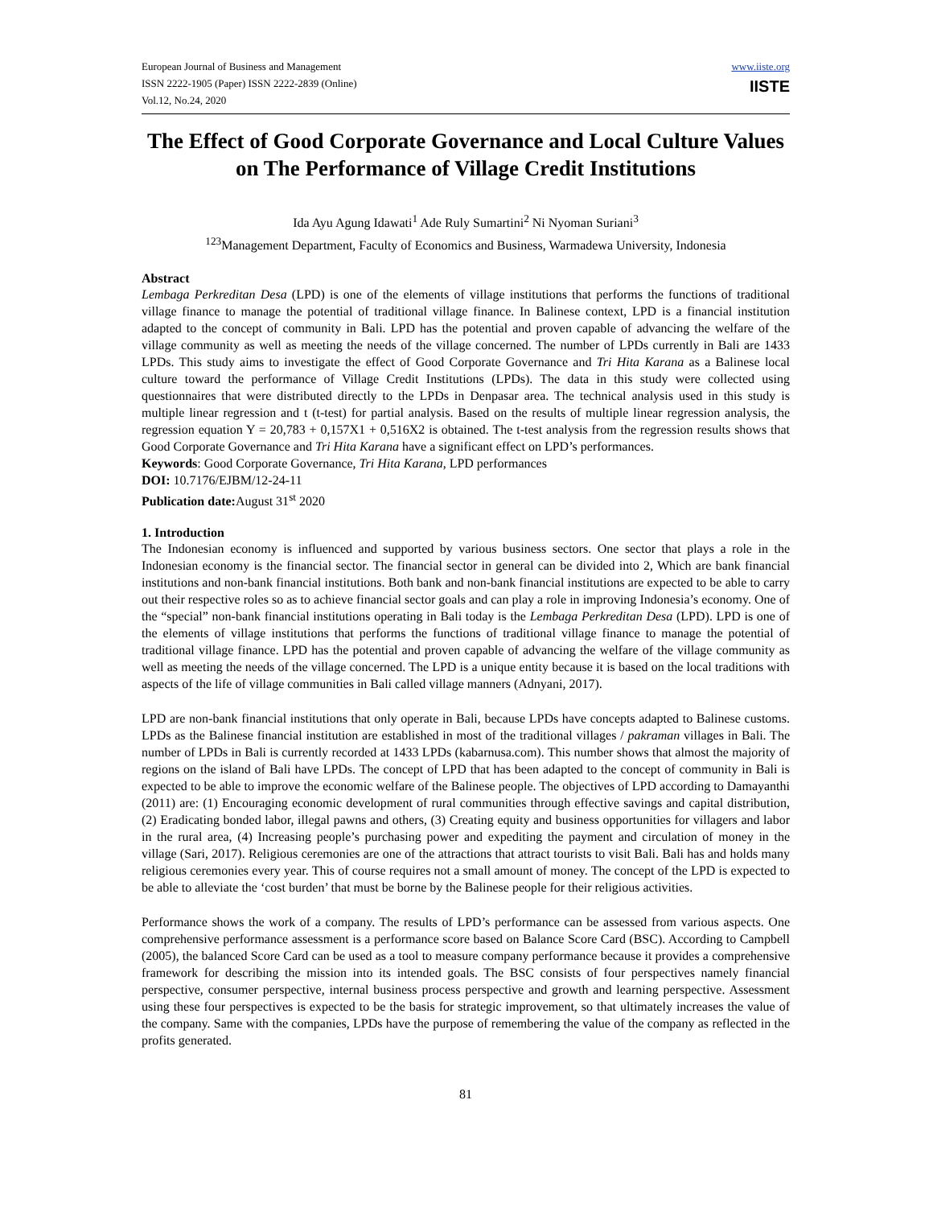European Journal of Business and Management
ISSN 2222-1905 (Paper) ISSN 2222-2839 (Online)
Vol.12, No.24, 2020
www.iiste.org
IISTE
The Effect of Good Corporate Governance and Local Culture Values on The Performance of Village Credit Institutions
Ida Ayu Agung Idawati<sup>1</sup> Ade Ruly Sumartini<sup>2</sup> Ni Nyoman Suriani<sup>3</sup>
<sup>123</sup> Management Department, Faculty of Economics and Business, Warmadewa University, Indonesia
Abstract
Lembaga Perkreditan Desa (LPD) is one of the elements of village institutions that performs the functions of traditional village finance to manage the potential of traditional village finance. In Balinese context, LPD is a financial institution adapted to the concept of community in Bali. LPD has the potential and proven capable of advancing the welfare of the village community as well as meeting the needs of the village concerned. The number of LPDs currently in Bali are 1433 LPDs. This study aims to investigate the effect of Good Corporate Governance and Tri Hita Karana as a Balinese local culture toward the performance of Village Credit Institutions (LPDs). The data in this study were collected using questionnaires that were distributed directly to the LPDs in Denpasar area. The technical analysis used in this study is multiple linear regression and t (t-test) for partial analysis. Based on the results of multiple linear regression analysis, the regression equation Y = 20,783 + 0,157X1 + 0,516X2 is obtained. The t-test analysis from the regression results shows that Good Corporate Governance and Tri Hita Karana have a significant effect on LPD’s performances.
Keywords: Good Corporate Governance, Tri Hita Karana, LPD performances
DOI: 10.7176/EJBM/12-24-11
Publication date: August 31<sup>st</sup> 2020
1. Introduction
The Indonesian economy is influenced and supported by various business sectors. One sector that plays a role in the Indonesian economy is the financial sector. The financial sector in general can be divided into 2, Which are bank financial institutions and non-bank financial institutions. Both bank and non-bank financial institutions are expected to be able to carry out their respective roles so as to achieve financial sector goals and can play a role in improving Indonesia’s economy. One of the “special” non-bank financial institutions operating in Bali today is the Lembaga Perkreditan Desa (LPD). LPD is one of the elements of village institutions that performs the functions of traditional village finance to manage the potential of traditional village finance. LPD has the potential and proven capable of advancing the welfare of the village community as well as meeting the needs of the village concerned. The LPD is a unique entity because it is based on the local traditions with aspects of the life of village communities in Bali called village manners (Adnyani, 2017).
LPD are non-bank financial institutions that only operate in Bali, because LPDs have concepts adapted to Balinese customs. LPDs as the Balinese financial institution are established in most of the traditional villages / pakraman villages in Bali. The number of LPDs in Bali is currently recorded at 1433 LPDs (kabarnusa.com). This number shows that almost the majority of regions on the island of Bali have LPDs. The concept of LPD that has been adapted to the concept of community in Bali is expected to be able to improve the economic welfare of the Balinese people. The objectives of LPD according to Damayanthi (2011) are: (1) Encouraging economic development of rural communities through effective savings and capital distribution, (2) Eradicating bonded labor, illegal pawns and others, (3) Creating equity and business opportunities for villagers and labor in the rural area, (4) Increasing people’s purchasing power and expediting the payment and circulation of money in the village (Sari, 2017). Religious ceremonies are one of the attractions that attract tourists to visit Bali. Bali has and holds many religious ceremonies every year. This of course requires not a small amount of money. The concept of the LPD is expected to be able to alleviate the ‘cost burden’ that must be borne by the Balinese people for their religious activities.
Performance shows the work of a company. The results of LPD’s performance can be assessed from various aspects. One comprehensive performance assessment is a performance score based on Balance Score Card (BSC). According to Campbell (2005), the balanced Score Card can be used as a tool to measure company performance because it provides a comprehensive framework for describing the mission into its intended goals. The BSC consists of four perspectives namely financial perspective, consumer perspective, internal business process perspective and growth and learning perspective. Assessment using these four perspectives is expected to be the basis for strategic improvement, so that ultimately increases the value of the company. Same with the companies, LPDs have the purpose of remembering the value of the company as reflected in the profits generated.
81